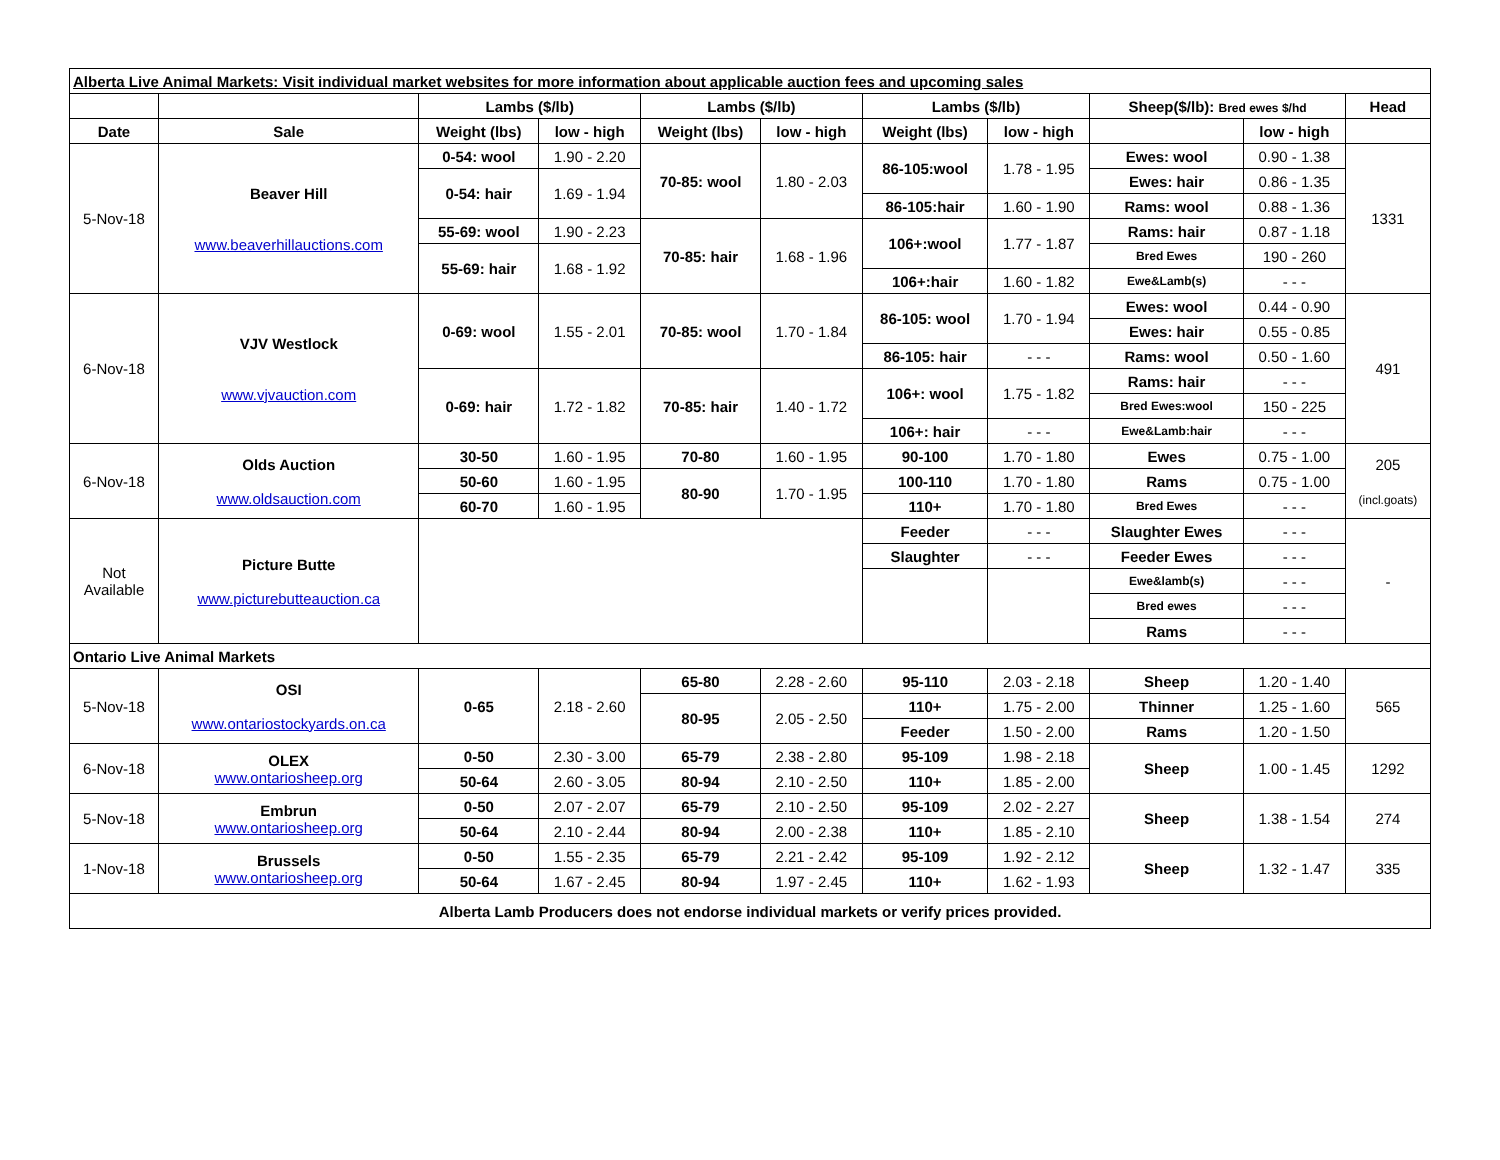| Alberta Live Animal Markets: Visit individual market websites for more information about applicable auction fees and upcoming sales | | | | | | | | | | |
| | | Lambs ($/lb) | | Lambs ($/lb) | | Lambs ($/lb) | | Sheep($/lb): Bred ewes $/hd | | Head |
| Date | Sale | Weight (lbs) | low - high | Weight (lbs) | low - high | Weight (lbs) | low - high | | low - high | |
| 5-Nov-18 | Beaver Hill www.beaverhillauctions.com | 0-54: wool | 1.90 - 2.20 | 70-85: wool | 1.80 - 2.03 | 86-105:wool | 1.78 - 1.95 | Ewes: wool | 0.90 - 1.38 | 1331 |
| | | 0-54: hair | 1.69 - 1.94 | | | | | Ewes: hair | 0.86 - 1.35 | |
| | | | | | | 86-105:hair | 1.60 - 1.90 | Rams: wool | 0.88 - 1.36 | |
| | | 55-69: wool | 1.90 - 2.23 | 70-85: hair | 1.68 - 1.96 | 106+:wool | 1.77 - 1.87 | Rams: hair | 0.87 - 1.18 | |
| | | 55-69: hair | 1.68 - 1.92 | | | | | Bred Ewes | 190 - 260 | |
| | | | | | | 106+:hair | 1.60 - 1.82 | Ewe&Lamb(s) | - - - | |
| 6-Nov-18 | VJV Westlock www.vjvauction.com | 0-69: wool | 1.55 - 2.01 | 70-85: wool | 1.70 - 1.84 | 86-105: wool | 1.70 - 1.94 | Ewes: wool | 0.44 - 0.90 | 491 |
| | | | | | | | | Ewes: hair | 0.55 - 0.85 | |
| | | | | | | 86-105: hair | - - - | Rams: wool | 0.50 - 1.60 | |
| | | 0-69: hair | 1.72 - 1.82 | 70-85: hair | 1.40 - 1.72 | 106+: wool | 1.75 - 1.82 | Rams: hair | - - - | |
| | | | | | | | | Bred Ewes:wool | 150 - 225 | |
| | | | | | | 106+: hair | - - - | Ewe&Lamb:hair | - - - | |
| 6-Nov-18 | Olds Auction www.oldsauction.com | 30-50 | 1.60 - 1.95 | 70-80 | 1.60 - 1.95 | 90-100 | 1.70 - 1.80 | Ewes | 0.75 - 1.00 | 205 (incl.goats) |
| | | 50-60 | 1.60 - 1.95 | 80-90 | 1.70 - 1.95 | 100-110 | 1.70 - 1.80 | Rams | 0.75 - 1.00 | |
| | | 60-70 | 1.60 - 1.95 | | | 110+ | 1.70 - 1.80 | Bred Ewes | - - - | |
| Not Available | Picture Butte www.picturebutteauction.ca | | | | | Feeder | - - - | Slaughter Ewes | - - - | - |
| | | | | | | Slaughter | - - - | Feeder Ewes | - - - | |
| | | | | | | | | Ewe&lamb(s) | - - - | |
| | | | | | | | | Bred ewes | - - - | |
| | | | | | | | | Rams | - - - | |
| Ontario Live Animal Markets | | | | | | | | | | |
| 5-Nov-18 | OSI www.ontariostockyards.on.ca | 0-65 | 2.18 - 2.60 | 65-80 | 2.28 - 2.60 | 95-110 | 2.03 - 2.18 | Sheep | 1.20 - 1.40 | 565 |
| | | | | 80-95 | 2.05 - 2.50 | 110+ | 1.75 - 2.00 | Thinner | 1.25 - 1.60 | |
| | | | | | | Feeder | 1.50 - 2.00 | Rams | 1.20 - 1.50 | |
| 6-Nov-18 | OLEX www.ontariosheep.org | 0-50 | 2.30 - 3.00 | 65-79 | 2.38 - 2.80 | 95-109 | 1.98 - 2.18 | Sheep | 1.00 - 1.45 | 1292 |
| | | 50-64 | 2.60 - 3.05 | 80-94 | 2.10 - 2.50 | 110+ | 1.85 - 2.00 | | | |
| 5-Nov-18 | Embrun www.ontariosheep.org | 0-50 | 2.07 - 2.07 | 65-79 | 2.10 - 2.50 | 95-109 | 2.02 - 2.27 | Sheep | 1.38 - 1.54 | 274 |
| | | 50-64 | 2.10 - 2.44 | 80-94 | 2.00 - 2.38 | 110+ | 1.85 - 2.10 | | | |
| 1-Nov-18 | Brussels www.ontariosheep.org | 0-50 | 1.55 - 2.35 | 65-79 | 2.21 - 2.42 | 95-109 | 1.92 - 2.12 | Sheep | 1.32 - 1.47 | 335 |
| | | 50-64 | 1.67 - 2.45 | 80-94 | 1.97 - 2.45 | 110+ | 1.62 - 1.93 | | | |
| Alberta Lamb Producers does not endorse individual markets or verify prices provided. | | | | | | | | | | |